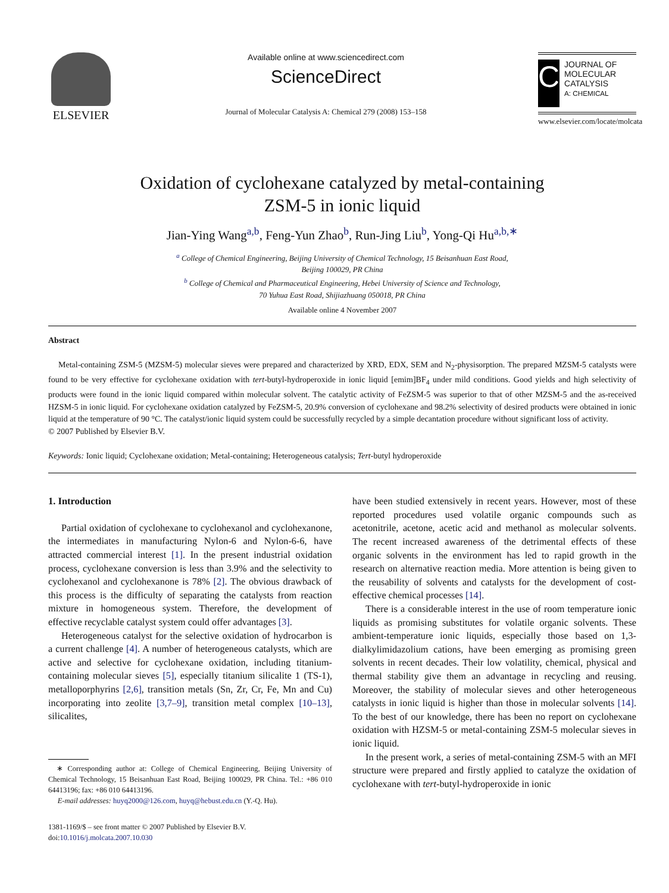ELSEVIER
Available online at www.sciencedirect.com
ScienceDirect
Journal of Molecular Catalysis A: Chemical 279 (2008) 153–158
C
JOURNAL OF MOLECULAR CATALYSIS
A: CHEMICAL
www.elsevier.com/locate/molcata
Oxidation of cyclohexane catalyzed by metal-containing
ZSM-5 in ionic liquid
Jian-Ying Wang<sup>a,b</sup>, Feng-Yun Zhao<sup>b</sup>, Run-Jing Liu<sup>b</sup>, Yong-Qi Hu<sup>a,b,∗</sup>
<sup>a</sup> College of Chemical Engineering, Beijing University of Chemical Technology, 15 Beisanhuan East Road,
Beijing 100029, PR China
<sup>b</sup> College of Chemical and Pharmaceutical Engineering, Hebei University of Science and Technology,
70 Yuhua East Road, Shijiazhuang 050018, PR China
Available online 4 November 2007
Abstract
Metal-containing ZSM-5 (MZSM-5) molecular sieves were prepared and characterized by XRD, EDX, SEM and N<sub>2</sub>-physisorption. The prepared MZSM-5 catalysts were found to be very effective for cyclohexane oxidation with tert-butyl-hydroperoxide in ionic liquid [emim]BF<sub>4</sub> under mild conditions. Good yields and high selectivity of products were found in the ionic liquid compared within molecular solvent. The catalytic activity of FeZSM-5 was superior to that of other MZSM-5 and the as-received HZSM-5 in ionic liquid. For cyclohexane oxidation catalyzed by FeZSM-5, 20.9% conversion of cyclohexane and 98.2% selectivity of desired products were obtained in ionic liquid at the temperature of 90 °C. The catalyst/ionic liquid system could be successfully recycled by a simple decantation procedure without significant loss of activity.
© 2007 Published by Elsevier B.V.
Keywords: Ionic liquid; Cyclohexane oxidation; Metal-containing; Heterogeneous catalysis; Tert-butyl hydroperoxide
1. Introduction
Partial oxidation of cyclohexane to cyclohexanol and cyclohexanone, the intermediates in manufacturing Nylon-6 and Nylon-6-6, have attracted commercial interest [1]. In the present industrial oxidation process, cyclohexane conversion is less than 3.9% and the selectivity to cyclohexanol and cyclohexanone is 78% [2]. The obvious drawback of this process is the difficulty of separating the catalysts from reaction mixture in homogeneous system. Therefore, the development of effective recyclable catalyst system could offer advantages [3].
Heterogeneous catalyst for the selective oxidation of hydrocarbon is a current challenge [4]. A number of heterogeneous catalysts, which are active and selective for cyclohexane oxidation, including titanium-containing molecular sieves [5], especially titanium silicalite 1 (TS-1), metalloporphyrins [2,6], transition metals (Sn, Zr, Cr, Fe, Mn and Cu) incorporating into zeolite [3,7–9], transition metal complex [10–13], silicalites,
∗ Corresponding author at: College of Chemical Engineering, Beijing University of Chemical Technology, 15 Beisanhuan East Road, Beijing 100029, PR China. Tel.: +86 010 64413196; fax: +86 010 64413196.
E-mail addresses: huyq2000@126.com, huyq@hebust.edu.cn (Y.-Q. Hu).
1381-1169/$ – see front matter © 2007 Published by Elsevier B.V.
doi:10.1016/j.molcata.2007.10.030
have been studied extensively in recent years. However, most of these reported procedures used volatile organic compounds such as acetonitrile, acetone, acetic acid and methanol as molecular solvents. The recent increased awareness of the detrimental effects of these organic solvents in the environment has led to rapid growth in the research on alternative reaction media. More attention is being given to the reusability of solvents and catalysts for the development of cost-effective chemical processes [14].
There is a considerable interest in the use of room temperature ionic liquids as promising substitutes for volatile organic solvents. These ambient-temperature ionic liquids, especially those based on 1,3-dialkylimidazolium cations, have been emerging as promising green solvents in recent decades. Their low volatility, chemical, physical and thermal stability give them an advantage in recycling and reusing. Moreover, the stability of molecular sieves and other heterogeneous catalysts in ionic liquid is higher than those in molecular solvents [14]. To the best of our knowledge, there has been no report on cyclohexane oxidation with HZSM-5 or metal-containing ZSM-5 molecular sieves in ionic liquid.
In the present work, a series of metal-containing ZSM-5 with an MFI structure were prepared and firstly applied to catalyze the oxidation of cyclohexane with tert-butyl-hydroperoxide in ionic